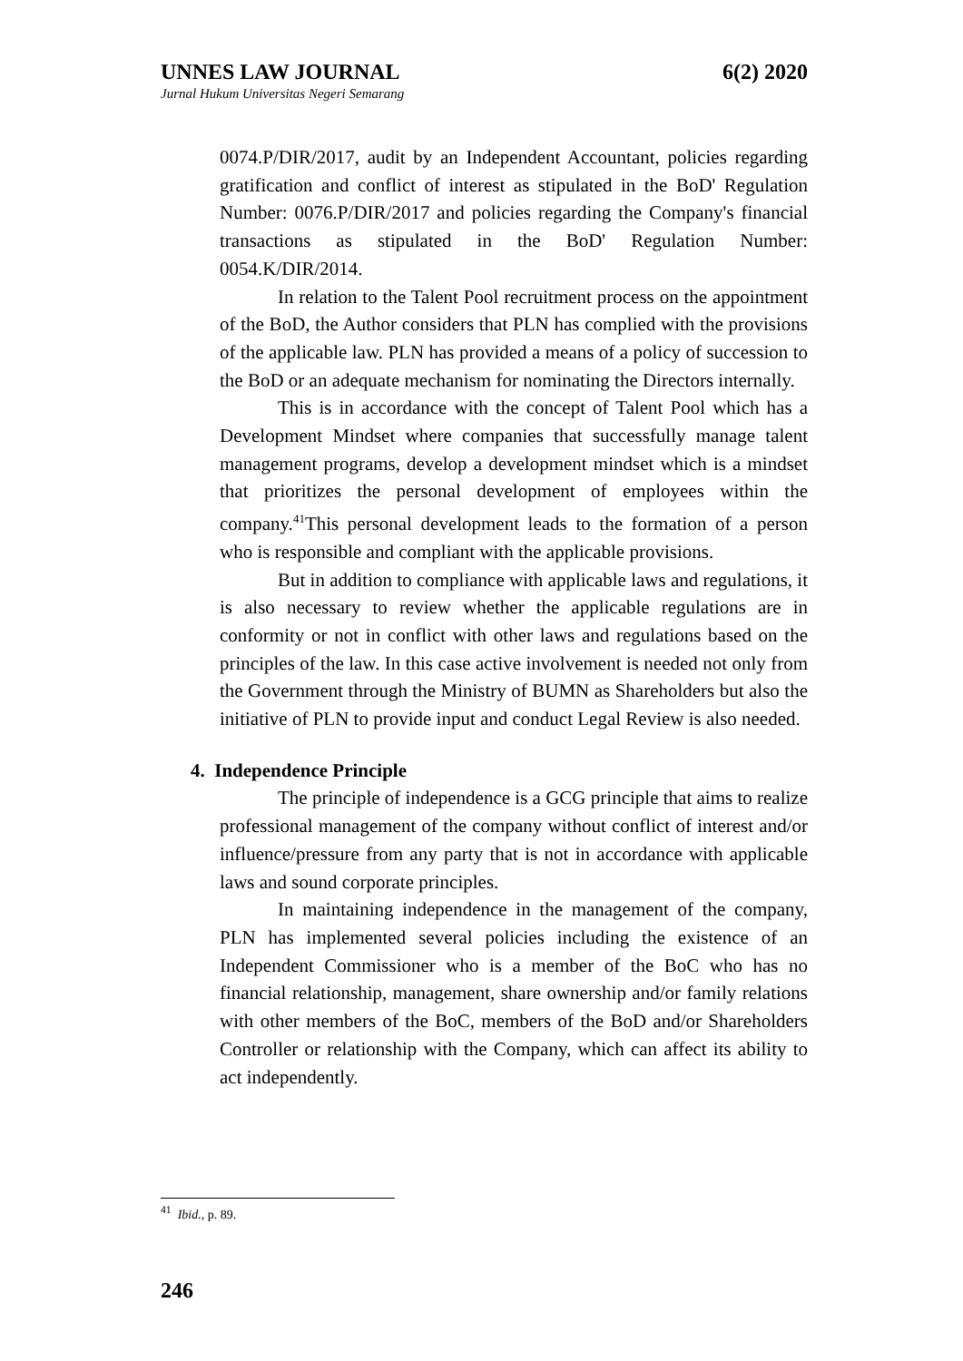UNNES LAW JOURNAL 6(2) 2020
Jurnal Hukum Universitas Negeri Semarang
0074.P/DIR/2017, audit by an Independent Accountant, policies regarding gratification and conflict of interest as stipulated in the BoD' Regulation Number: 0076.P/DIR/2017 and policies regarding the Company's financial transactions as stipulated in the BoD' Regulation Number: 0054.K/DIR/2014.
In relation to the Talent Pool recruitment process on the appointment of the BoD, the Author considers that PLN has complied with the provisions of the applicable law. PLN has provided a means of a policy of succession to the BoD or an adequate mechanism for nominating the Directors internally.
This is in accordance with the concept of Talent Pool which has a Development Mindset where companies that successfully manage talent management programs, develop a development mindset which is a mindset that prioritizes the personal development of employees within the company.<sup>41</sup>This personal development leads to the formation of a person who is responsible and compliant with the applicable provisions.
But in addition to compliance with applicable laws and regulations, it is also necessary to review whether the applicable regulations are in conformity or not in conflict with other laws and regulations based on the principles of the law. In this case active involvement is needed not only from the Government through the Ministry of BUMN as Shareholders but also the initiative of PLN to provide input and conduct Legal Review is also needed.
4. Independence Principle
The principle of independence is a GCG principle that aims to realize professional management of the company without conflict of interest and/or influence/pressure from any party that is not in accordance with applicable laws and sound corporate principles.
In maintaining independence in the management of the company, PLN has implemented several policies including the existence of an Independent Commissioner who is a member of the BoC who has no financial relationship, management, share ownership and/or family relations with other members of the BoC, members of the BoD and/or Shareholders Controller or relationship with the Company, which can affect its ability to act independently.
<sup>41</sup> Ibid., p. 89.
246